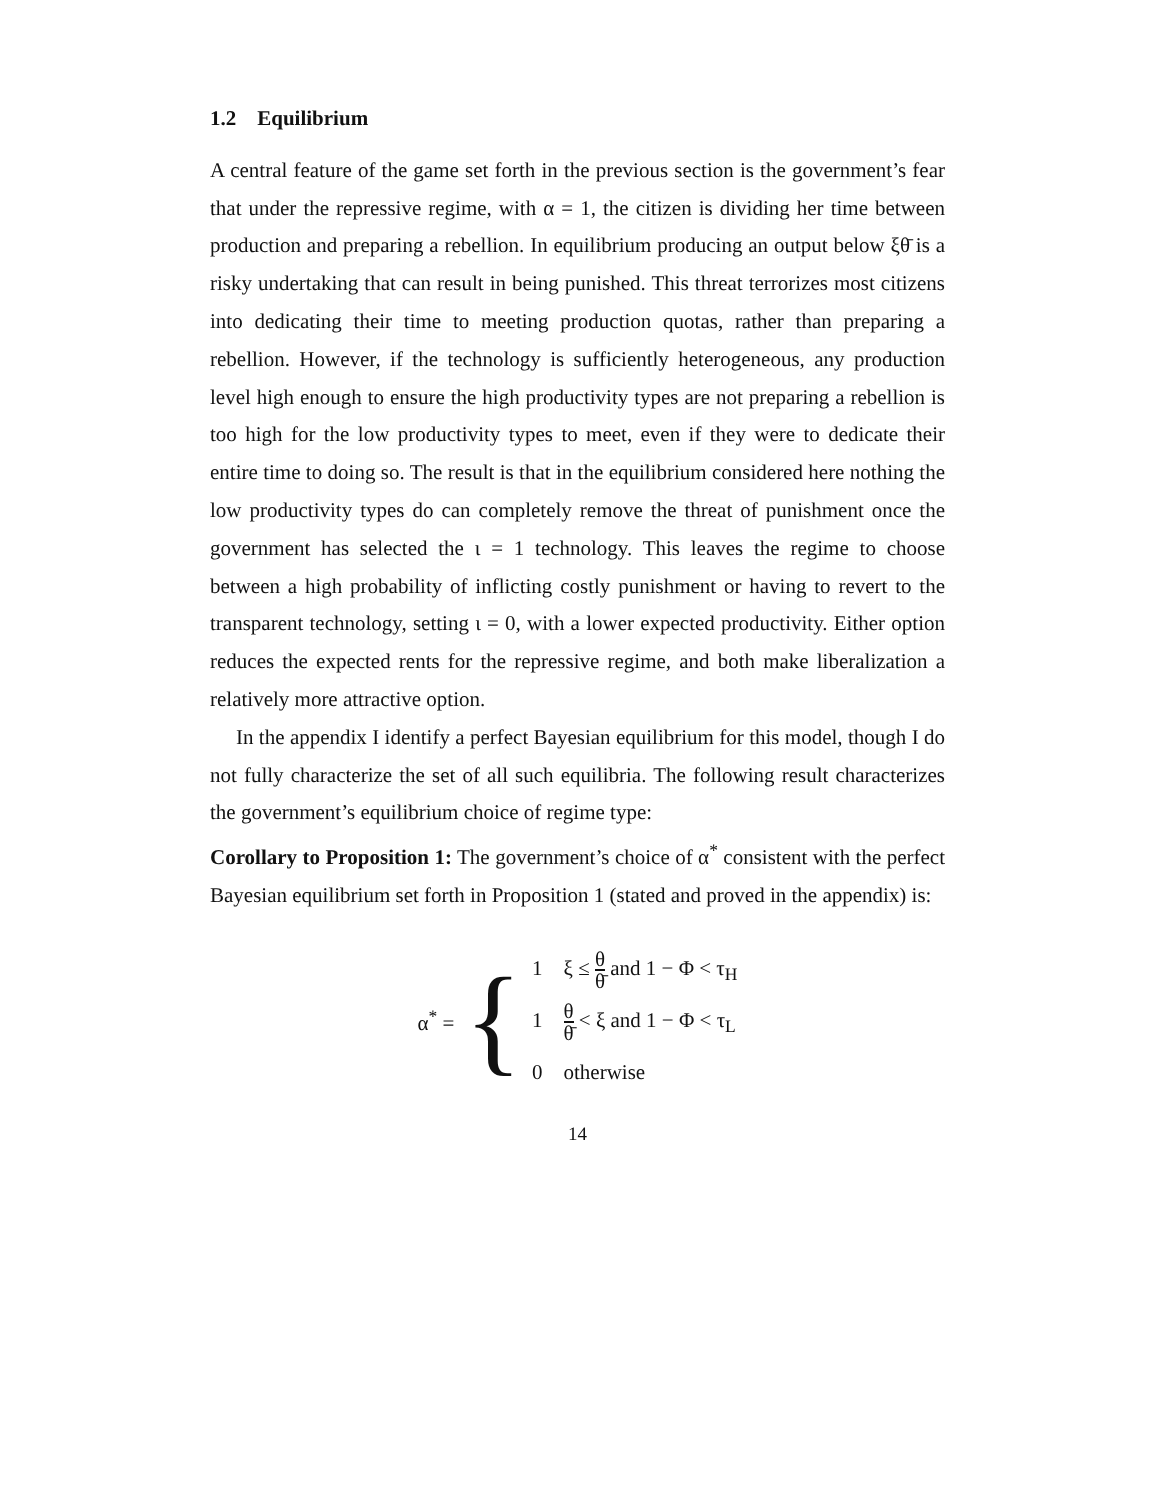1.2 Equilibrium
A central feature of the game set forth in the previous section is the government’s fear that under the repressive regime, with α = 1, the citizen is dividing her time between production and preparing a rebellion. In equilibrium producing an output below ξθ̄ is a risky undertaking that can result in being punished. This threat terrorizes most citizens into dedicating their time to meeting production quotas, rather than preparing a rebellion. However, if the technology is sufficiently heterogeneous, any production level high enough to ensure the high productivity types are not preparing a rebellion is too high for the low productivity types to meet, even if they were to dedicate their entire time to doing so. The result is that in the equilibrium considered here nothing the low productivity types do can completely remove the threat of punishment once the government has selected the ι = 1 technology. This leaves the regime to choose between a high probability of inflicting costly punishment or having to revert to the transparent technology, setting ι = 0, with a lower expected productivity. Either option reduces the expected rents for the repressive regime, and both make liberalization a relatively more attractive option.
In the appendix I identify a perfect Bayesian equilibrium for this model, though I do not fully characterize the set of all such equilibria. The following result characterizes the government’s equilibrium choice of regime type:
Corollary to Proposition 1: The government’s choice of α<sup>*</sup> consistent with the perfect Bayesian equilibrium set forth in Proposition 1 (stated and proved in the appendix) is:
α<sup>*</sup> = {
1 ξ ≤ θ θ̄ and 1 − Φ < τ<sub>H</sub>
1 θ θ̄ < ξ and 1 − Φ < τ<sub>L</sub>
0 otherwise
14